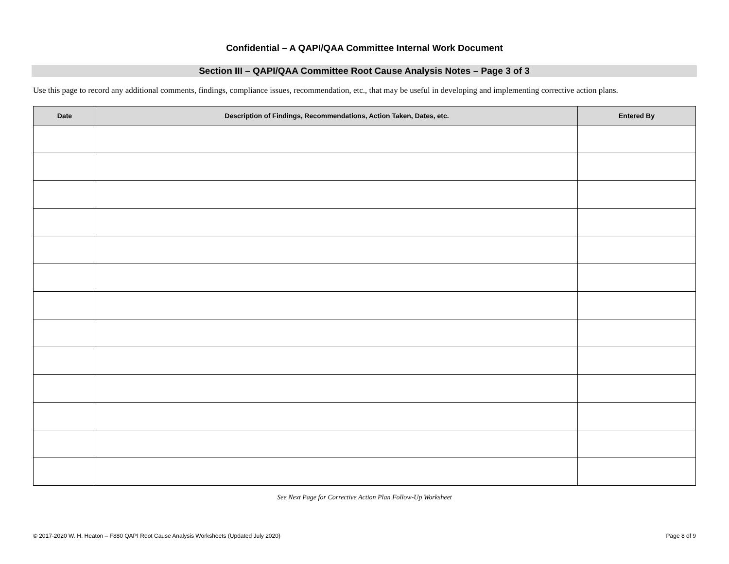Confidential – A QAPI/QAA Committee Internal Work Document
Section III – QAPI/QAA Committee Root Cause Analysis Notes – Page 3 of 3
Use this page to record any additional comments, findings, compliance issues, recommendation, etc., that may be useful in developing and implementing corrective action plans.
| Date | Description of Findings, Recommendations, Action Taken, Dates, etc. | Entered By |
| --- | --- | --- |
See Next Page for Corrective Action Plan Follow-Up Worksheet
© 2017-2020 W. H. Heaton – F880 QAPI Root Cause Analysis Worksheets (Updated July 2020) Page 8 of 9